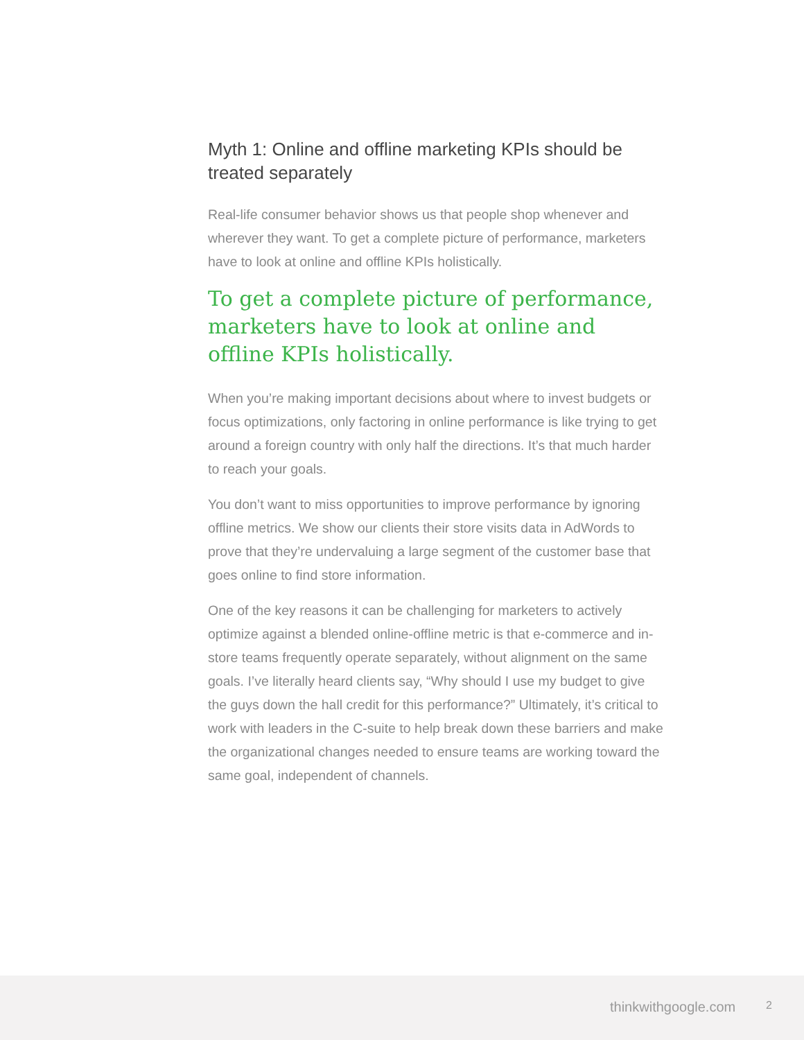Myth 1: Online and offline marketing KPIs should be treated separately
Real-life consumer behavior shows us that people shop whenever and wherever they want. To get a complete picture of performance, marketers have to look at online and offline KPIs holistically.
To get a complete picture of performance, marketers have to look at online and offline KPIs holistically.
When you’re making important decisions about where to invest budgets or focus optimizations, only factoring in online performance is like trying to get around a foreign country with only half the directions. It’s that much harder to reach your goals.
You don’t want to miss opportunities to improve performance by ignoring offline metrics. We show our clients their store visits data in AdWords to prove that they’re undervaluing a large segment of the customer base that goes online to find store information.
One of the key reasons it can be challenging for marketers to actively optimize against a blended online-offline metric is that e-commerce and in-store teams frequently operate separately, without alignment on the same goals. I’ve literally heard clients say, “Why should I use my budget to give the guys down the hall credit for this performance?” Ultimately, it’s critical to work with leaders in the C-suite to help break down these barriers and make the organizational changes needed to ensure teams are working toward the same goal, independent of channels.
thinkwithgoogle.com 2